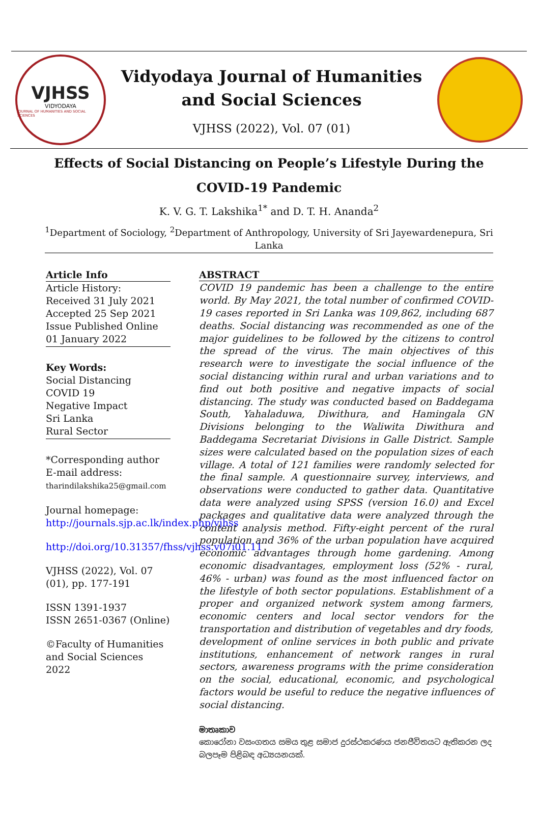VJHSS
VIDYODAYA
JOURNAL OF HUMANITIES AND SOCIAL SCIENCES
Vidyodaya Journal of Humanities and Social Sciences
VJHSS (2022), Vol. 07 (01)
Effects of Social Distancing on People’s Lifestyle During the COVID-19 Pandemic
K. V. G. T. Lakshika<sup>1*</sup> and D. T. H. Ananda<sup>2</sup>
<sup>1</sup> Department of Sociology, <sup>2</sup>Department of Anthropology, University of Sri Jayewardenepura, Sri Lanka
Article Info
Article History:
Received 31 July 2021
Accepted 25 Sep 2021
Issue Published Online
01 January 2022
Key Words:
Social Distancing
COVID 19
Negative Impact
Sri Lanka
Rural Sector
*Corresponding author
E-mail address:
tharindilakshika25@gmail.com
Journal homepage:
http://journals.sjp.ac.lk/index.php/vjhss
http://doi.org/10.31357/fhss/vjhss.v07i01.11
VJHSS (2022), Vol. 07 (01), pp. 177-191
ISSN 1391-1937
ISSN 2651-0367 (Online)
©Faculty of Humanities and Social Sciences 2022
ABSTRACT
COVID 19 pandemic has been a challenge to the entire world. By May 2021, the total number of confirmed COVID-19 cases reported in Sri Lanka was 109,862, including 687 deaths. Social distancing was recommended as one of the major guidelines to be followed by the citizens to control the spread of the virus. The main objectives of this research were to investigate the social influence of the social distancing within rural and urban variations and to find out both positive and negative impacts of social distancing. The study was conducted based on Baddegama South, Yahaladuwa, Diwithura, and Hamingala GN Divisions belonging to the Waliwita Diwithura and Baddegama Secretariat Divisions in Galle District. Sample sizes were calculated based on the population sizes of each village. A total of 121 families were randomly selected for the final sample. A questionnaire survey, interviews, and observations were conducted to gather data. Quantitative data were analyzed using SPSS (version 16.0) and Excel packages and qualitative data were analyzed through the content analysis method. Fifty-eight percent of the rural population and 36% of the urban population have acquired economic advantages through home gardening. Among economic disadvantages, employment loss (52% - rural, 46% - urban) was found as the most influenced factor on the lifestyle of both sector populations. Establishment of a proper and organized network system among farmers, economic centers and local sector vendors for the transportation and distribution of vegetables and dry foods, development of online services in both public and private institutions, enhancement of network ranges in rural sectors, awareness programs with the prime consideration on the social, educational, economic, and psychological factors would be useful to reduce the negative influences of social distancing.
මාතෘකාව
කොරෝනා වසංගතය සමය තුළ සමාජ දුරස්ථකරණය ජනජීවිතයට ඇතිකරන ලද බලපෑම පිළිබඳ අධ්‍යයනයක්.